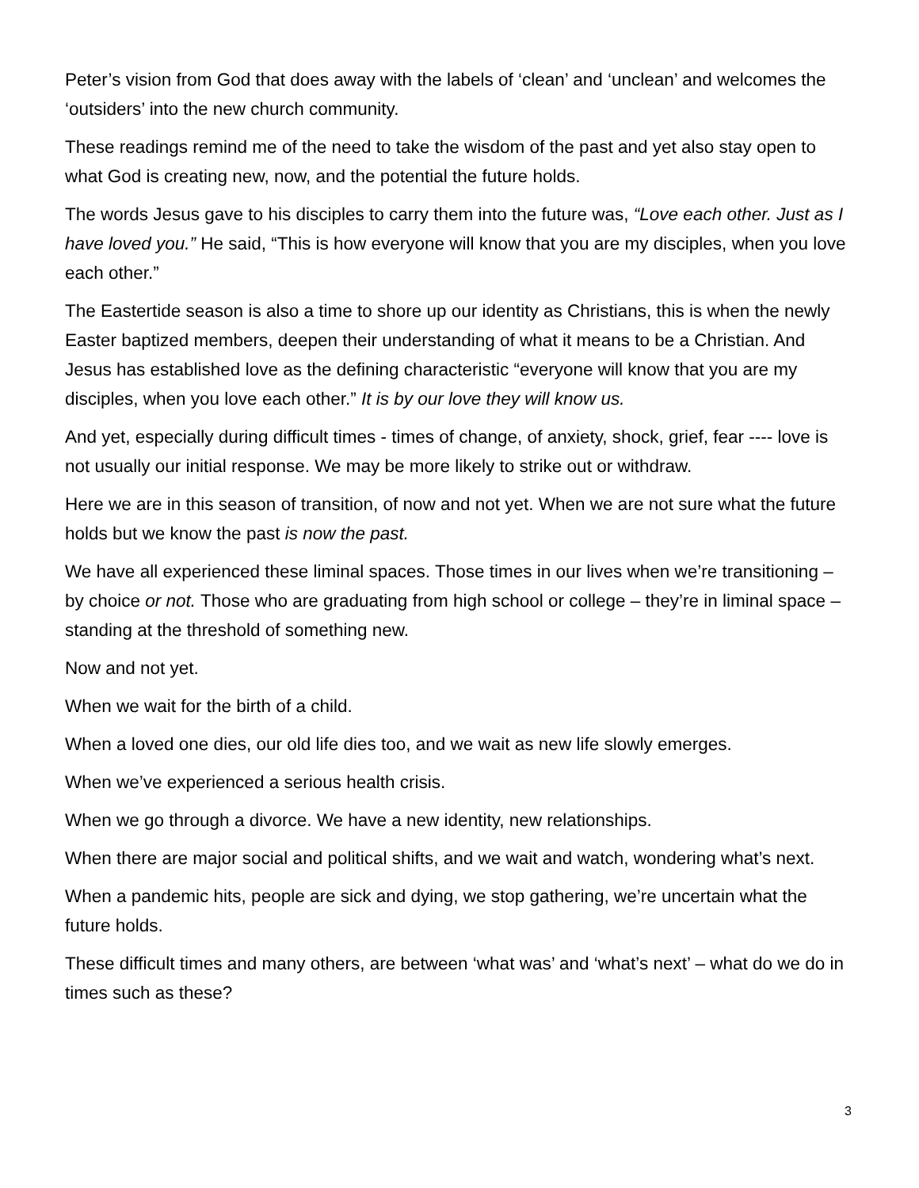Peter’s vision from God that does away with the labels of ‘clean’ and ‘unclean’ and welcomes the ‘outsiders’ into the new church community.
These readings remind me of the need to take the wisdom of the past and yet also stay open to what God is creating new, now, and the potential the future holds.
The words Jesus gave to his disciples to carry them into the future was, “Love each other. Just as I have loved you.” He said, “This is how everyone will know that you are my disciples, when you love each other.”
The Eastertide season is also a time to shore up our identity as Christians, this is when the newly Easter baptized members, deepen their understanding of what it means to be a Christian. And Jesus has established love as the defining characteristic “everyone will know that you are my disciples, when you love each other.” It is by our love they will know us.
And yet, especially during difficult times - times of change, of anxiety, shock, grief, fear ---- love is not usually our initial response. We may be more likely to strike out or withdraw.
Here we are in this season of transition, of now and not yet. When we are not sure what the future holds but we know the past is now the past.
We have all experienced these liminal spaces. Those times in our lives when we’re transitioning – by choice or not. Those who are graduating from high school or college – they’re in liminal space – standing at the threshold of something new.
Now and not yet.
When we wait for the birth of a child.
When a loved one dies, our old life dies too, and we wait as new life slowly emerges.
When we’ve experienced a serious health crisis.
When we go through a divorce. We have a new identity, new relationships.
When there are major social and political shifts, and we wait and watch, wondering what’s next.
When a pandemic hits, people are sick and dying, we stop gathering, we’re uncertain what the future holds.
These difficult times and many others, are between ‘what was’ and ‘what’s next’ – what do we do in times such as these?
3